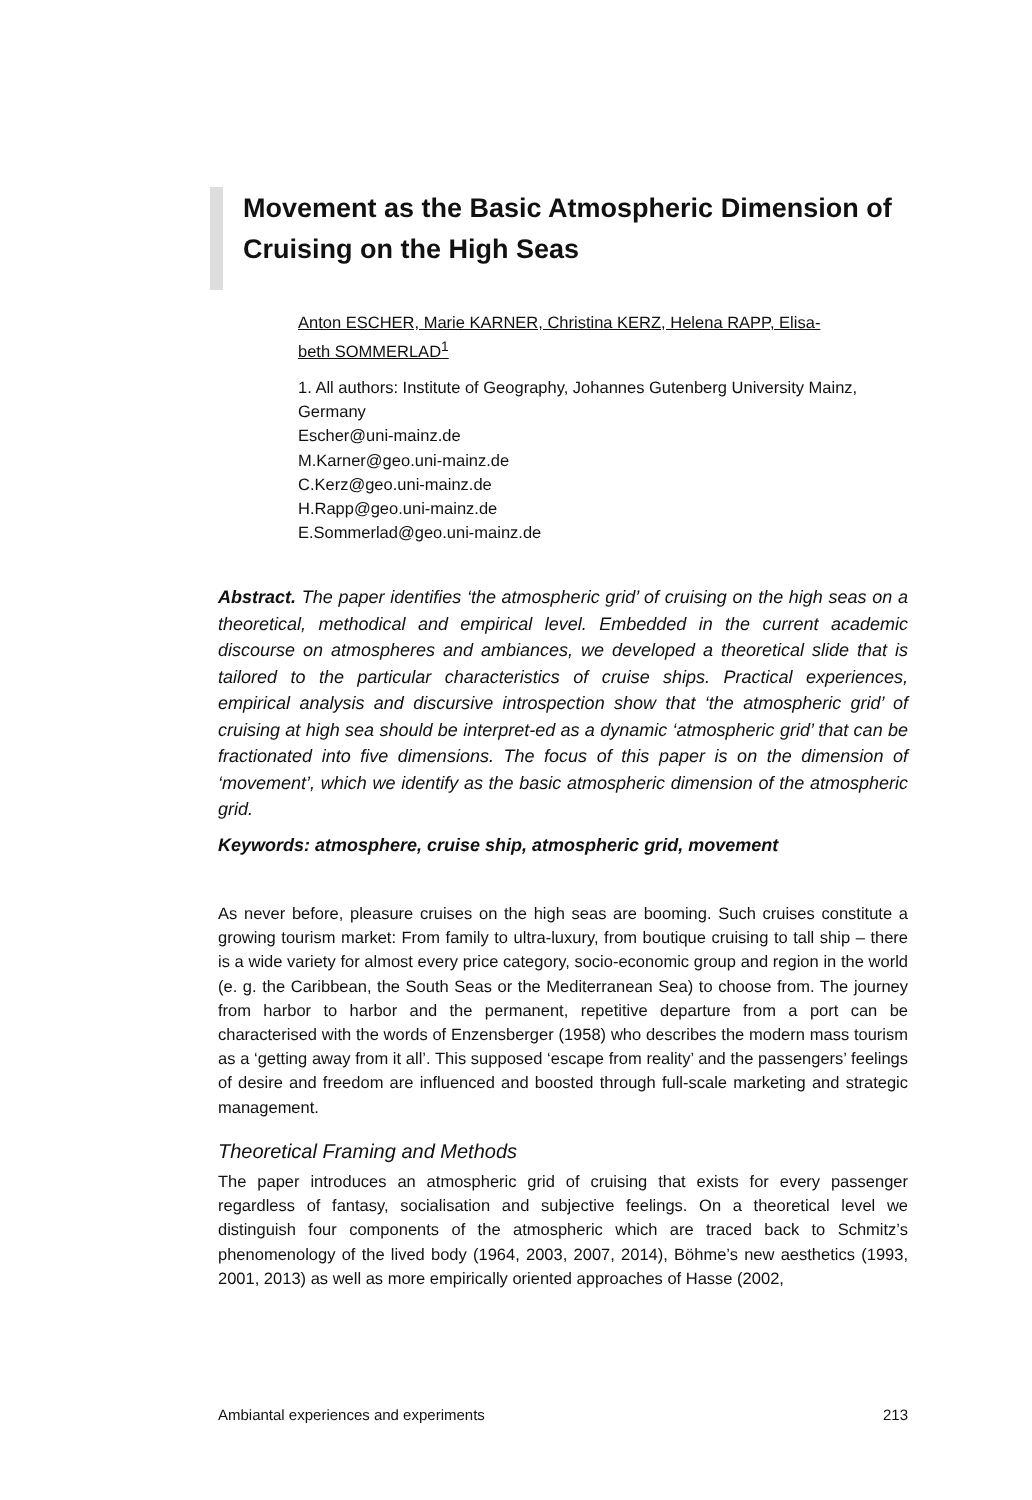Movement as the Basic Atmospheric Dimension of Cruising on the High Seas
Anton ESCHER, Marie KARNER, Christina KERZ, Helena RAPP, Elisa-
beth SOMMERLAD<sup>1</sup>
1. All authors: Institute of Geography, Johannes Gutenberg University Mainz, Germany
Escher@uni-mainz.de
M.Karner@geo.uni-mainz.de
C.Kerz@geo.uni-mainz.de
H.Rapp@geo.uni-mainz.de
E.Sommerlad@geo.uni-mainz.de
Abstract. The paper identifies ‘the atmospheric grid’ of cruising on the high seas on a theoretical, methodical and empirical level. Embedded in the current academic discourse on atmospheres and ambiances, we developed a theoretical slide that is tailored to the particular characteristics of cruise ships. Practical experiences, empirical analysis and discursive introspection show that ‘the atmospheric grid’ of cruising at high sea should be interpret-ed as a dynamic ‘atmospheric grid’ that can be fractionated into five dimensions. The focus of this paper is on the dimension of ‘movement’, which we identify as the basic atmospheric dimension of the atmospheric grid.
Keywords: atmosphere, cruise ship, atmospheric grid, movement
As never before, pleasure cruises on the high seas are booming. Such cruises constitute a growing tourism market: From family to ultra-luxury, from boutique cruising to tall ship – there is a wide variety for almost every price category, socio-economic group and region in the world (e. g. the Caribbean, the South Seas or the Mediterranean Sea) to choose from. The journey from harbor to harbor and the permanent, repetitive departure from a port can be characterised with the words of Enzensberger (1958) who describes the modern mass tourism as a ‘getting away from it all’. This supposed ‘escape from reality’ and the passengers’ feelings of desire and freedom are influenced and boosted through full-scale marketing and strategic management.
Theoretical Framing and Methods
The paper introduces an atmospheric grid of cruising that exists for every passenger regardless of fantasy, socialisation and subjective feelings. On a theoretical level we distinguish four components of the atmospheric which are traced back to Schmitz’s phenomenology of the lived body (1964, 2003, 2007, 2014), Böhme’s new aesthetics (1993, 2001, 2013) as well as more empirically oriented approaches of Hasse (2002,
Ambiantal experiences and experiments 213